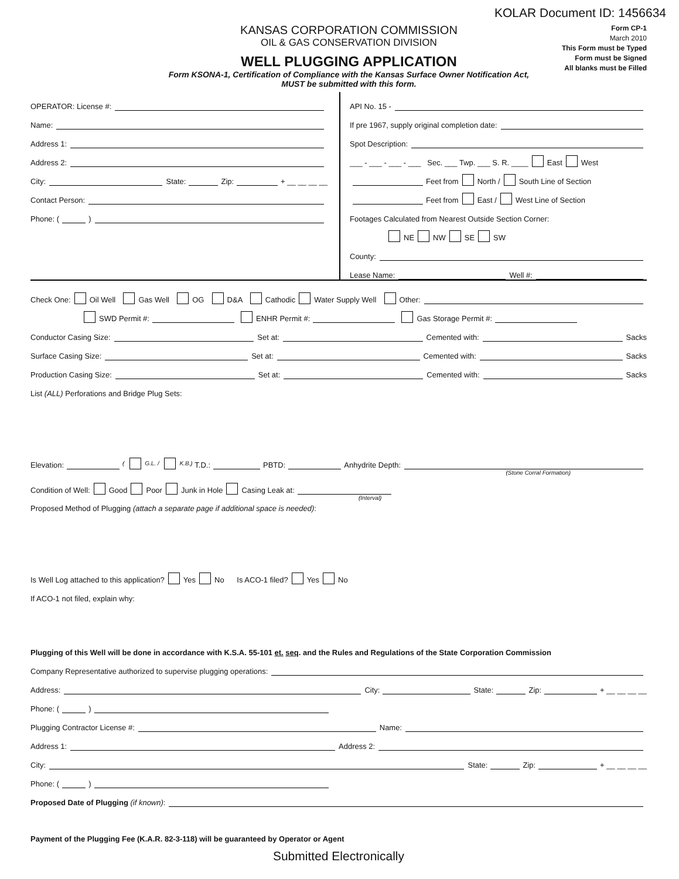KOLAR Document ID: 1456634
KANSAS CORPORATION COMMISSION
OIL & GAS CONSERVATION DIVISION
WELL PLUGGING APPLICATION
Form KSONA-1, Certification of Compliance with the Kansas Surface Owner Notification Act,
MUST be submitted with this form.
Form CP-1
March 2010
This Form must be Typed
Form must be Signed
All blanks must be Filled
OPERATOR: License #:
Name:
Address 1:
Address 2:
City: State: Zip: + __ __ __ __
Contact Person:
Phone: ( )
API No. 15 -
If pre 1967, supply original completion date:
Spot Description:
___ - ___ - ___ - ___ Sec. ___ Twp. ___ S. R. ____ East West
Feet from North / South Line of Section
Feet from East / West Line of Section
Footages Calculated from Nearest Outside Section Corner:
NE NW SE SW
County:
Lease Name: Well #:
Check One: Oil Well Gas Well OG D&A Cathodic Water Supply Well Other:
SWD Permit #: ENHR Permit #: Gas Storage Permit #:
Conductor Casing Size: Set at: Cemented with: Sacks
Surface Casing Size: Set at: Cemented with: Sacks
Production Casing Size: Set at: Cemented with: Sacks
List (ALL) Perforations and Bridge Plug Sets:
Elevation: ( G.L. / K.B.) T.D.: PBTD: Anhydrite Depth:
(Stone Corral Formation)
Condition of Well: Good Poor Junk in Hole Casing Leak at:
(Interval)
Proposed Method of Plugging (attach a separate page if additional space is needed):
Is Well Log attached to this application? Yes No Is ACO-1 filed? Yes No
If ACO-1 not filed, explain why:
Plugging of this Well will be done in accordance with K.S.A. 55-101 et. seq. and the Rules and Regulations of the State Corporation Commission
Company Representative authorized to supervise plugging operations:
Address: City: State: Zip: + __ __ __ __
Phone: ( )
Plugging Contractor License #: Name:
Address 1: Address 2:
City: State: Zip: + __ __ __ __
Phone: ( )
Proposed Date of Plugging (if known):
Payment of the Plugging Fee (K.A.R. 82-3-118) will be guaranteed by Operator or Agent
Submitted Electronically